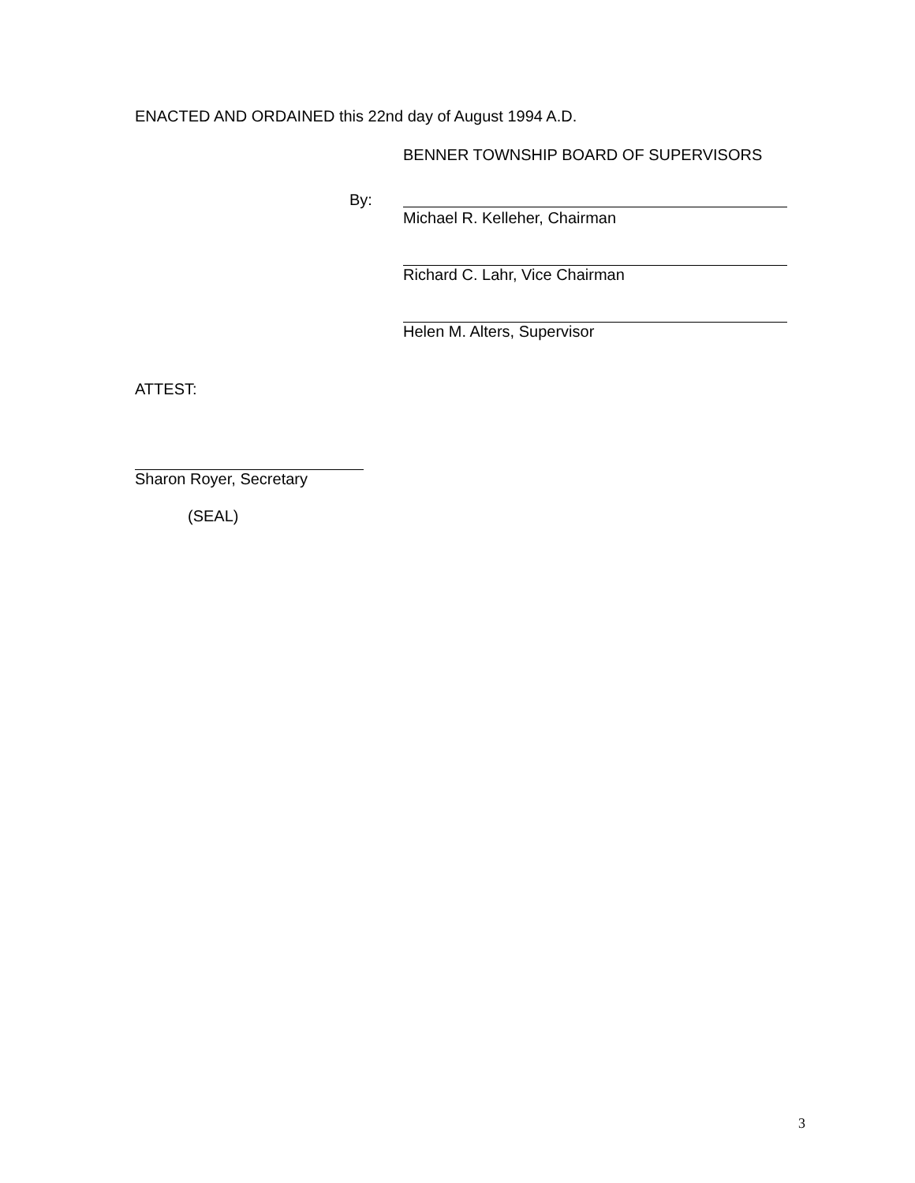ENACTED AND ORDAINED this 22nd day of August 1994 A.D.
BENNER TOWNSHIP BOARD OF SUPERVISORS
By:
Michael R. Kelleher, Chairman
Richard C. Lahr, Vice Chairman
Helen M. Alters, Supervisor
ATTEST:
Sharon Royer, Secretary
(SEAL)
3